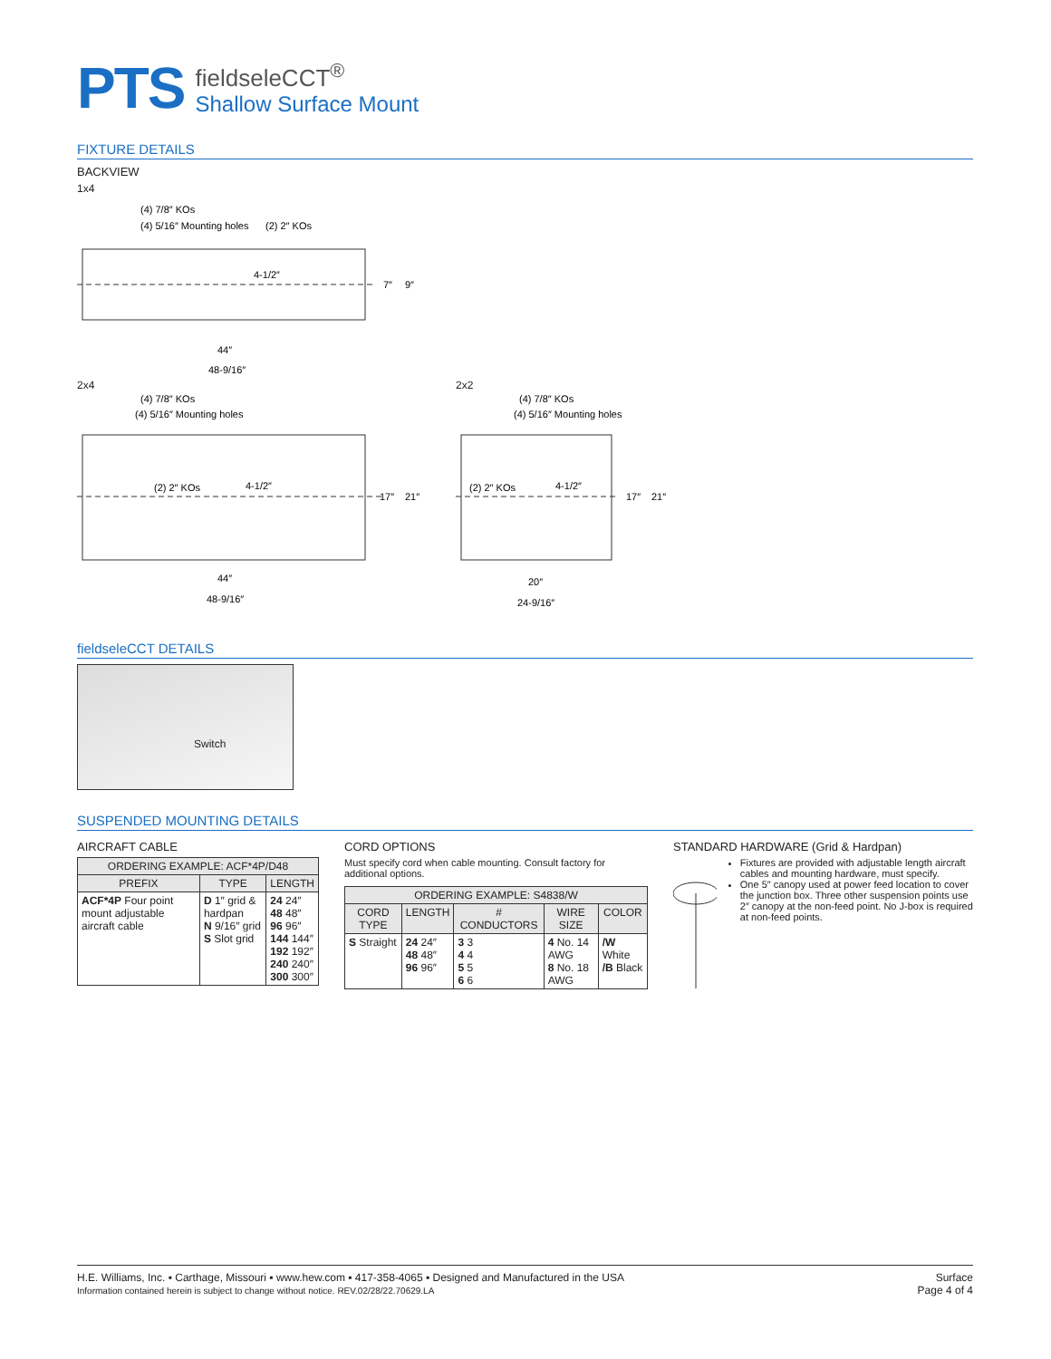PTS
fieldseleCCT<sup>®</sup>
Shallow Surface Mount
FIXTURE DETAILS
BACKVIEW
1x4
(4) 7/8″ KOs
(4) 5/16″ Mounting holes
(2) 2″ KOs
4-1/2″
7″
9″
44″
48-9/16″
2x4
(4) 7/8″ KOs
(4) 5/16″ Mounting holes
(2) 2″ KOs
4-1/2″
17″
21″
44″
48-9/16″
2x2
(4) 7/8″ KOs
(4) 5/16″ Mounting holes
(2) 2″ KOs
4-1/2″
17″
21″
20″
24-9/16″
fieldseleCCT DETAILS
Switch
SUSPENDED MOUNTING DETAILS
AIRCRAFT CABLE
| ORDERING EXAMPLE: ACF*4P/D48 | | |
| --- | --- | --- |
| PREFIX | TYPE | LENGTH |
| ACF*4P Four point mount adjustable aircraft cable | D 1″ grid & hardpan N 9/16″ grid S Slot grid | 24 24″ 48 48″ 96 96″ 144 144″ 192 192″ 240 240″ 300 300″ |
CORD OPTIONS
Must specify cord when cable mounting. Consult factory for additional options.
| ORDERING EXAMPLE: S4838/W | | | | |
| --- | --- | --- | --- | --- |
| CORD TYPE | LENGTH | # CONDUCTORS | WIRE SIZE | COLOR |
| S Straight | 24 24″ 48 48″ 96 96″ | 3 3 4 4 5 5 6 6 | 4 No. 14 AWG 8 No. 18 AWG | /W White /B Black |
STANDARD HARDWARE (Grid & Hardpan)
Fixtures are provided with adjustable length aircraft cables and mounting hardware, must specify.
One 5″ canopy used at power feed location to cover the junction box. Three other suspension points use 2″ canopy at the non-feed point. No J-box is required at non-feed points.
H.E. Williams, Inc. ▪ Carthage, Missouri ▪ www.hew.com ▪ 417-358-4065 ▪ Designed and Manufactured in the USA
Information contained herein is subject to change without notice. REV.02/28/22.70629.LA
Surface
Page 4 of 4